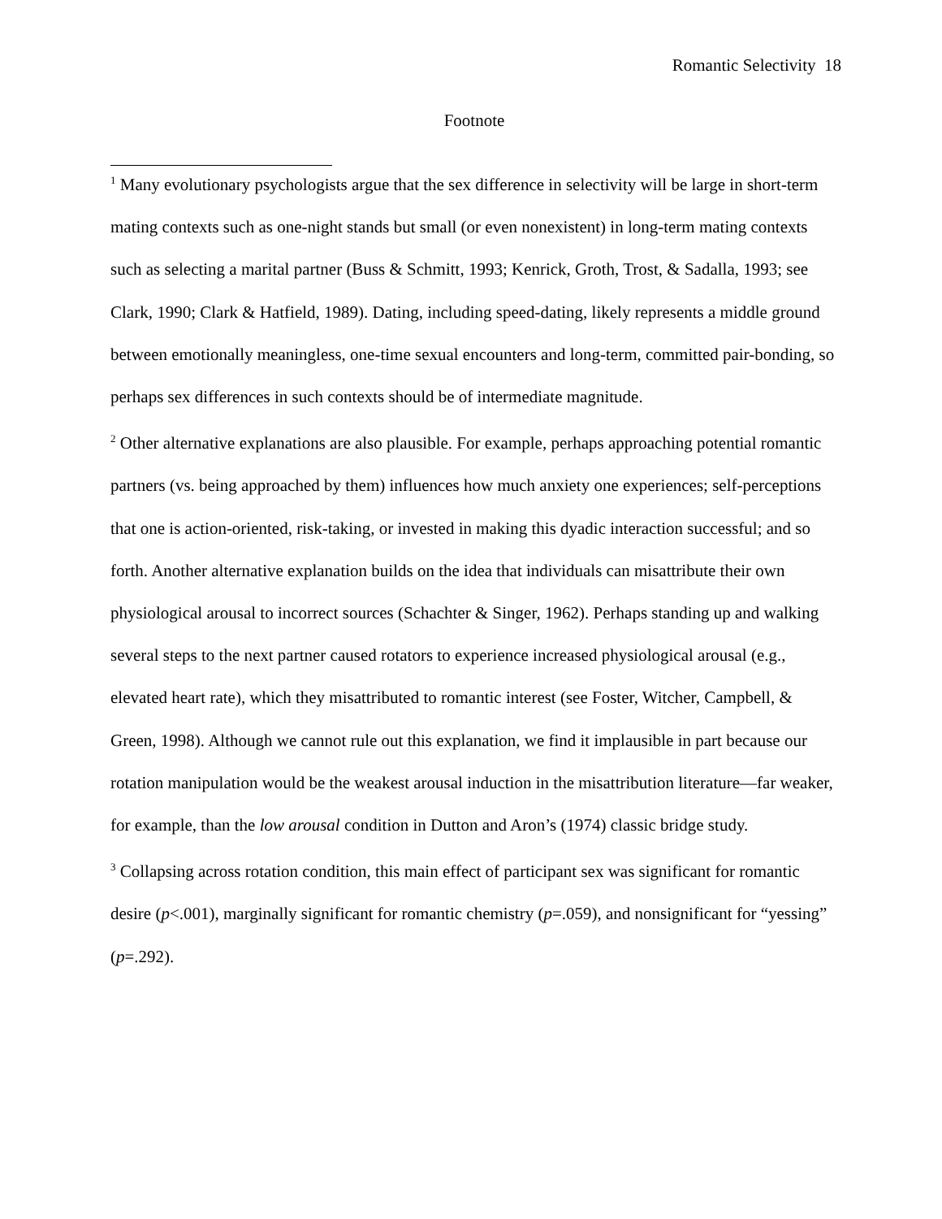Romantic Selectivity 18
Footnote
<sup>1</sup> Many evolutionary psychologists argue that the sex difference in selectivity will be large in short-term mating contexts such as one-night stands but small (or even nonexistent) in long-term mating contexts such as selecting a marital partner (Buss & Schmitt, 1993; Kenrick, Groth, Trost, & Sadalla, 1993; see Clark, 1990; Clark & Hatfield, 1989). Dating, including speed-dating, likely represents a middle ground between emotionally meaningless, one-time sexual encounters and long-term, committed pair-bonding, so perhaps sex differences in such contexts should be of intermediate magnitude.
<sup>2</sup> Other alternative explanations are also plausible. For example, perhaps approaching potential romantic partners (vs. being approached by them) influences how much anxiety one experiences; self-perceptions that one is action-oriented, risk-taking, or invested in making this dyadic interaction successful; and so forth. Another alternative explanation builds on the idea that individuals can misattribute their own physiological arousal to incorrect sources (Schachter & Singer, 1962). Perhaps standing up and walking several steps to the next partner caused rotators to experience increased physiological arousal (e.g., elevated heart rate), which they misattributed to romantic interest (see Foster, Witcher, Campbell, & Green, 1998). Although we cannot rule out this explanation, we find it implausible in part because our rotation manipulation would be the weakest arousal induction in the misattribution literature—far weaker, for example, than the low arousal condition in Dutton and Aron’s (1974) classic bridge study.
<sup>3</sup> Collapsing across rotation condition, this main effect of participant sex was significant for romantic desire (p<.001), marginally significant for romantic chemistry (p=.059), and nonsignificant for “yessing” (p=.292).